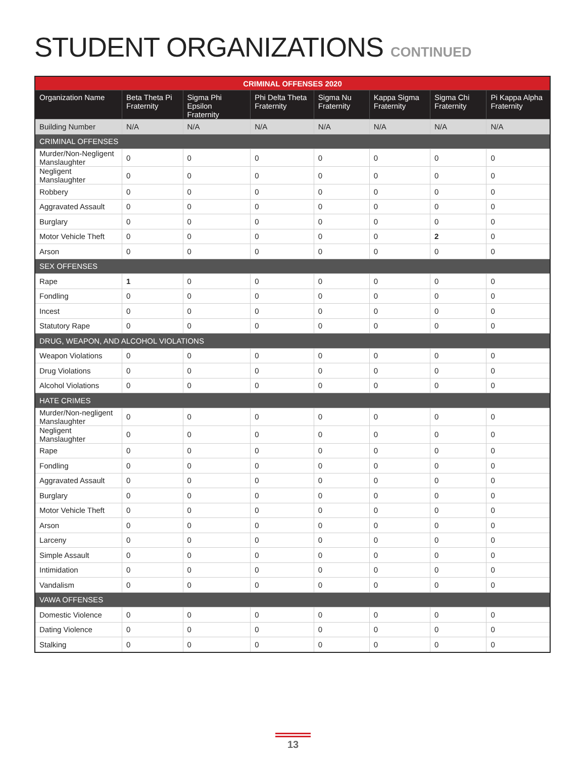STUDENT ORGANIZATIONS CONTINUED
| CRIMINAL OFFENSES 2020 | | | | | | | |
| --- | --- | --- | --- | --- | --- | --- | --- |
| Organization Name | Beta Theta Pi Fraternity | Sigma Phi Epsilon Fraternity | Phi Delta Theta Fraternity | Sigma Nu Fraternity | Kappa Sigma Fraternity | Sigma Chi Fraternity | Pi Kappa Alpha Fraternity |
| Building Number | N/A | N/A | N/A | N/A | N/A | N/A | N/A |
| CRIMINAL OFFENSES | | | | | | | |
| Murder/Non-Negligent Manslaughter | 0 | 0 | 0 | 0 | 0 | 0 | 0 |
| Negligent Manslaughter | 0 | 0 | 0 | 0 | 0 | 0 | 0 |
| Robbery | 0 | 0 | 0 | 0 | 0 | 0 | 0 |
| Aggravated Assault | 0 | 0 | 0 | 0 | 0 | 0 | 0 |
| Burglary | 0 | 0 | 0 | 0 | 0 | 0 | 0 |
| Motor Vehicle Theft | 0 | 0 | 0 | 0 | 0 | 2 | 0 |
| Arson | 0 | 0 | 0 | 0 | 0 | 0 | 0 |
| SEX OFFENSES | | | | | | | |
| Rape | 1 | 0 | 0 | 0 | 0 | 0 | 0 |
| Fondling | 0 | 0 | 0 | 0 | 0 | 0 | 0 |
| Incest | 0 | 0 | 0 | 0 | 0 | 0 | 0 |
| Statutory Rape | 0 | 0 | 0 | 0 | 0 | 0 | 0 |
| DRUG, WEAPON, AND ALCOHOL VIOLATIONS | | | | | | | |
| Weapon Violations | 0 | 0 | 0 | 0 | 0 | 0 | 0 |
| Drug Violations | 0 | 0 | 0 | 0 | 0 | 0 | 0 |
| Alcohol Violations | 0 | 0 | 0 | 0 | 0 | 0 | 0 |
| HATE CRIMES | | | | | | | |
| Murder/Non-negligent Manslaughter | 0 | 0 | 0 | 0 | 0 | 0 | 0 |
| Negligent Manslaughter | 0 | 0 | 0 | 0 | 0 | 0 | 0 |
| Rape | 0 | 0 | 0 | 0 | 0 | 0 | 0 |
| Fondling | 0 | 0 | 0 | 0 | 0 | 0 | 0 |
| Aggravated Assault | 0 | 0 | 0 | 0 | 0 | 0 | 0 |
| Burglary | 0 | 0 | 0 | 0 | 0 | 0 | 0 |
| Motor Vehicle Theft | 0 | 0 | 0 | 0 | 0 | 0 | 0 |
| Arson | 0 | 0 | 0 | 0 | 0 | 0 | 0 |
| Larceny | 0 | 0 | 0 | 0 | 0 | 0 | 0 |
| Simple Assault | 0 | 0 | 0 | 0 | 0 | 0 | 0 |
| Intimidation | 0 | 0 | 0 | 0 | 0 | 0 | 0 |
| Vandalism | 0 | 0 | 0 | 0 | 0 | 0 | 0 |
| VAWA OFFENSES | | | | | | | |
| Domestic Violence | 0 | 0 | 0 | 0 | 0 | 0 | 0 |
| Dating Violence | 0 | 0 | 0 | 0 | 0 | 0 | 0 |
| Stalking | 0 | 0 | 0 | 0 | 0 | 0 | 0 |
13